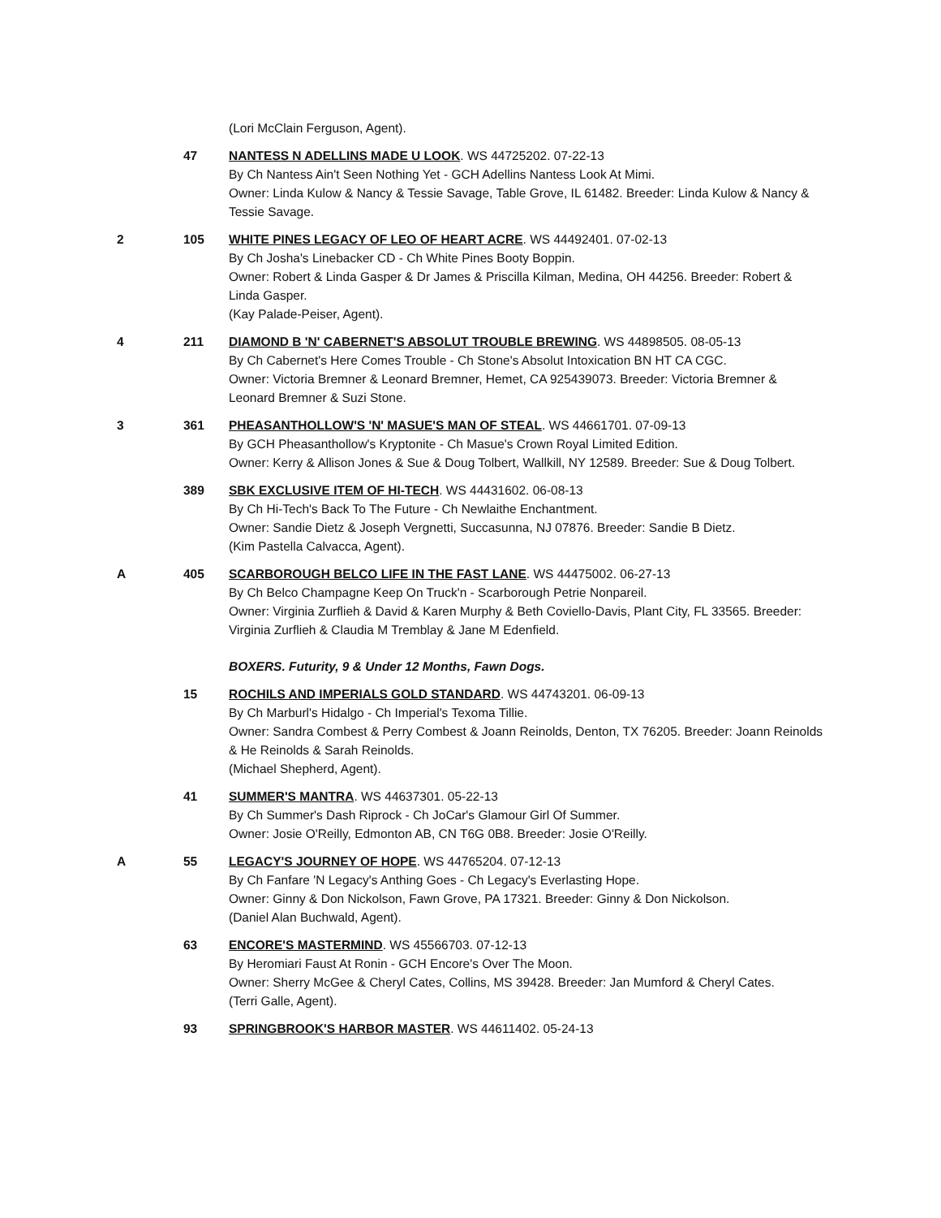(Lori McClain Ferguson, Agent).
47 NANTESS N ADELLINS MADE U LOOK. WS 44725202. 07-22-13
By Ch Nantess Ain't Seen Nothing Yet - GCH Adellins Nantess Look At Mimi.
Owner: Linda Kulow & Nancy & Tessie Savage, Table Grove, IL 61482. Breeder: Linda Kulow & Nancy & Tessie Savage.
2 105 WHITE PINES LEGACY OF LEO OF HEART ACRE. WS 44492401. 07-02-13
By Ch Josha's Linebacker CD - Ch White Pines Booty Boppin.
Owner: Robert & Linda Gasper & Dr James & Priscilla Kilman, Medina, OH 44256. Breeder: Robert & Linda Gasper.
(Kay Palade-Peiser, Agent).
4 211 DIAMOND B 'N' CABERNET'S ABSOLUT TROUBLE BREWING. WS 44898505. 08-05-13
By Ch Cabernet's Here Comes Trouble - Ch Stone's Absolut Intoxication BN HT CA CGC.
Owner: Victoria Bremner & Leonard Bremner, Hemet, CA 925439073. Breeder: Victoria Bremner & Leonard Bremner & Suzi Stone.
3 361 PHEASANTHOLLOW'S 'N' MASUE'S MAN OF STEAL. WS 44661701. 07-09-13
By GCH Pheasanthollow's Kryptonite - Ch Masue's Crown Royal Limited Edition.
Owner: Kerry & Allison Jones & Sue & Doug Tolbert, Wallkill, NY 12589. Breeder: Sue & Doug Tolbert.
389 SBK EXCLUSIVE ITEM OF HI-TECH. WS 44431602. 06-08-13
By Ch Hi-Tech's Back To The Future - Ch Newlaithe Enchantment.
Owner: Sandie Dietz & Joseph Vergnetti, Succasunna, NJ 07876. Breeder: Sandie B Dietz.
(Kim Pastella Calvacca, Agent).
A 405 SCARBOROUGH BELCO LIFE IN THE FAST LANE. WS 44475002. 06-27-13
By Ch Belco Champagne Keep On Truck'n - Scarborough Petrie Nonpareil.
Owner: Virginia Zurflieh & David & Karen Murphy & Beth Coviello-Davis, Plant City, FL 33565. Breeder: Virginia Zurflieh & Claudia M Tremblay & Jane M Edenfield.
BOXERS. Futurity, 9 & Under 12 Months, Fawn Dogs.
15 ROCHILS AND IMPERIALS GOLD STANDARD. WS 44743201. 06-09-13
By Ch Marburl's Hidalgo - Ch Imperial's Texoma Tillie.
Owner: Sandra Combest & Perry Combest & Joann Reinolds, Denton, TX 76205. Breeder: Joann Reinolds & He Reinolds & Sarah Reinolds.
(Michael Shepherd, Agent).
41 SUMMER'S MANTRA. WS 44637301. 05-22-13
By Ch Summer's Dash Riprock - Ch JoCar's Glamour Girl Of Summer.
Owner: Josie O'Reilly, Edmonton AB, CN T6G 0B8. Breeder: Josie O'Reilly.
A 55 LEGACY'S JOURNEY OF HOPE. WS 44765204. 07-12-13
By Ch Fanfare 'N Legacy's Anthing Goes - Ch Legacy's Everlasting Hope.
Owner: Ginny & Don Nickolson, Fawn Grove, PA 17321. Breeder: Ginny & Don Nickolson.
(Daniel Alan Buchwald, Agent).
63 ENCORE'S MASTERMIND. WS 45566703. 07-12-13
By Heromiari Faust At Ronin - GCH Encore's Over The Moon.
Owner: Sherry McGee & Cheryl Cates, Collins, MS 39428. Breeder: Jan Mumford & Cheryl Cates.
(Terri Galle, Agent).
93 SPRINGBROOK'S HARBOR MASTER. WS 44611402. 05-24-13